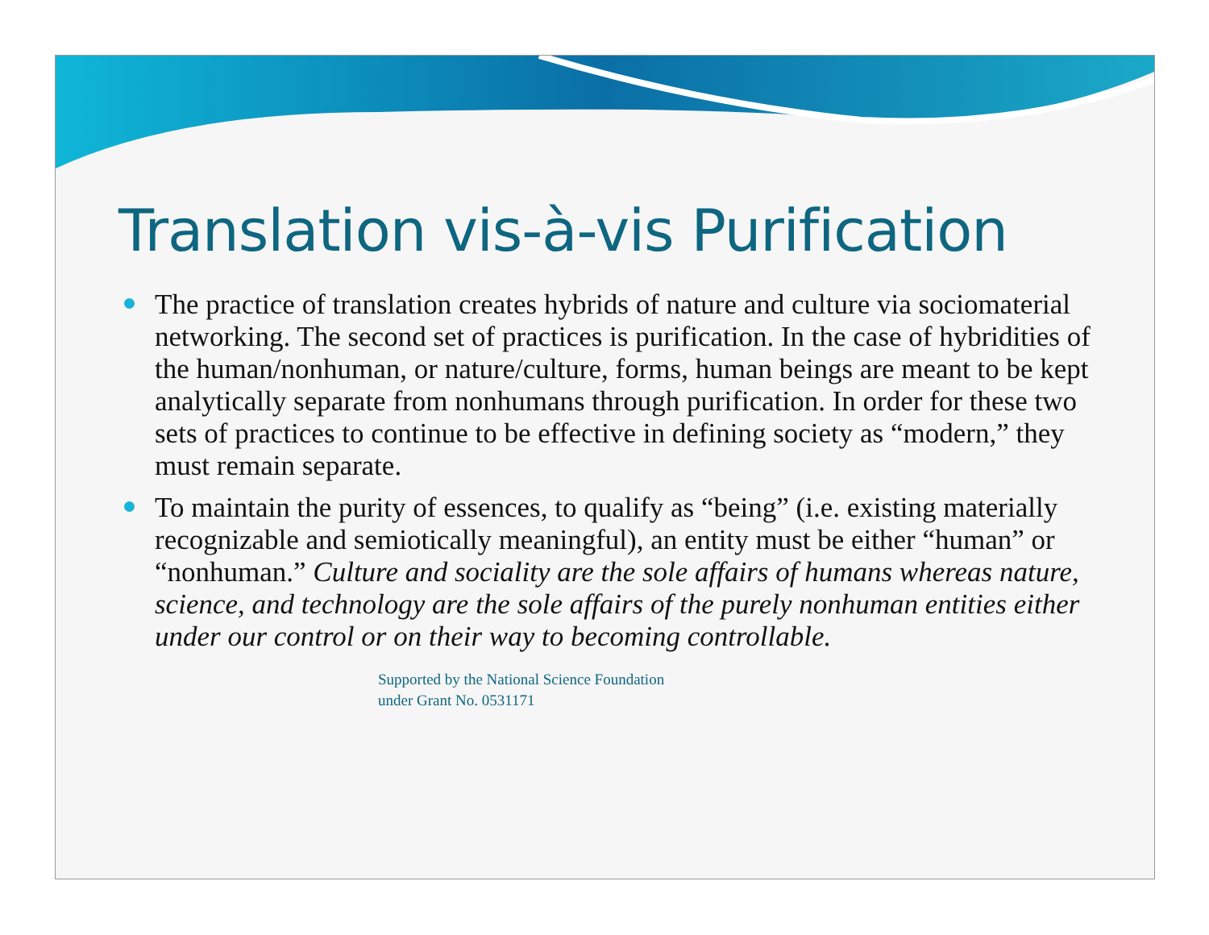Translation vis-à-vis Purification
The practice of translation creates hybrids of nature and culture via sociomaterial networking. The second set of practices is purification. In the case of hybridities of the human/nonhuman, or nature/culture, forms, human beings are meant to be kept analytically separate from nonhumans through purification. In order for these two sets of practices to continue to be effective in defining society as “modern,” they must remain separate.
To maintain the purity of essences, to qualify as “being” (i.e. existing materially recognizable and semiotically meaningful), an entity must be either “human” or “nonhuman.” Culture and sociality are the sole affairs of humans whereas nature, science, and technology are the sole affairs of the purely nonhuman entities either under our control or on their way to becoming controllable.
Supported by the National Science Foundation
under Grant No. 0531171